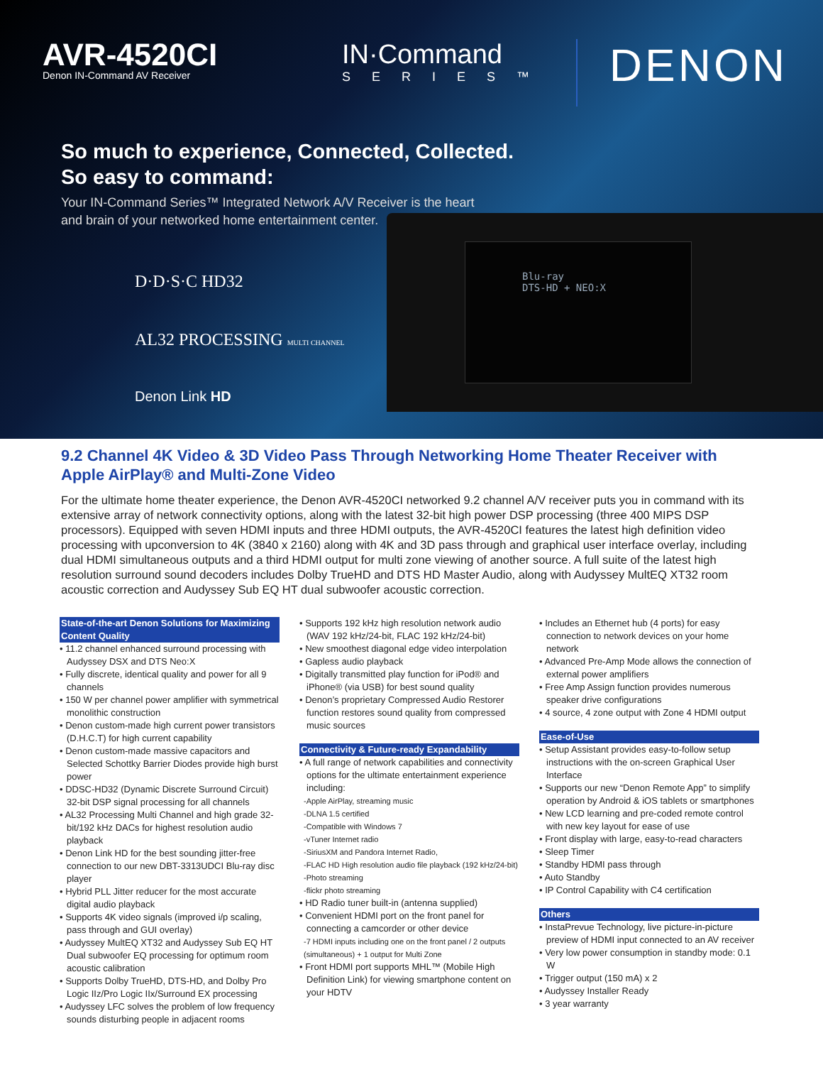AVR-4520CI
Denon IN-Command AV Receiver
IN·Command
SERIES™
DENON
So much to experience, Connected, Collected.
So easy to command:
Your IN-Command Series™ Integrated Network A/V Receiver is the heart
and brain of your networked home entertainment center.
D·D·S·C HD32
AL32 PROCESSING MULTI CHANNEL
Denon Link HD
Blu-ray
DTS-HD + NEO:X
9.2 Channel 4K Video & 3D Video Pass Through Networking Home Theater Receiver with Apple AirPlay® and Multi-Zone Video
For the ultimate home theater experience, the Denon AVR-4520CI networked 9.2 channel A/V receiver puts you in command with its extensive array of network connectivity options, along with the latest 32-bit high power DSP processing (three 400 MIPS DSP processors). Equipped with seven HDMI inputs and three HDMI outputs, the AVR-4520CI features the latest high definition video processing with upconversion to 4K (3840 x 2160) along with 4K and 3D pass through and graphical user interface overlay, including dual HDMI simultaneous outputs and a third HDMI output for multi zone viewing of another source. A full suite of the latest high resolution surround sound decoders includes Dolby TrueHD and DTS HD Master Audio, along with Audyssey MultEQ XT32 room acoustic correction and Audyssey Sub EQ HT dual subwoofer acoustic correction.
State-of-the-art Denon Solutions for Maximizing Content Quality
• 11.2 channel enhanced surround processing with Audyssey DSX and DTS Neo:X
• Fully discrete, identical quality and power for all 9 channels
• 150 W per channel power amplifier with symmetrical monolithic construction
• Denon custom-made high current power transistors (D.H.C.T) for high current capability
• Denon custom-made massive capacitors and Selected Schottky Barrier Diodes provide high burst power
• DDSC-HD32 (Dynamic Discrete Surround Circuit) 32-bit DSP signal processing for all channels
• AL32 Processing Multi Channel and high grade 32-bit/192 kHz DACs for highest resolution audio playback
• Denon Link HD for the best sounding jitter-free connection to our new DBT-3313UDCI Blu-ray disc player
• Hybrid PLL Jitter reducer for the most accurate digital audio playback
• Supports 4K video signals (improved i/p scaling, pass through and GUI overlay)
• Audyssey MultEQ XT32 and Audyssey Sub EQ HT Dual subwoofer EQ processing for optimum room acoustic calibration
• Supports Dolby TrueHD, DTS-HD, and Dolby Pro Logic IIz/Pro Logic IIx/Surround EX processing
• Audyssey LFC solves the problem of low frequency sounds disturbing people in adjacent rooms
• Supports 192 kHz high resolution network audio (WAV 192 kHz/24-bit, FLAC 192 kHz/24-bit)
• New smoothest diagonal edge video interpolation
• Gapless audio playback
• Digitally transmitted play function for iPod® and iPhone® (via USB) for best sound quality
• Denon’s proprietary Compressed Audio Restorer function restores sound quality from compressed music sources
Connectivity & Future-ready Expandability
• A full range of network capabilities and connectivity options for the ultimate entertainment experience including:
-Apple AirPlay, streaming music
-DLNA 1.5 certified
-Compatible with Windows 7
-vTuner Internet radio
-SiriusXM and Pandora Internet Radio,
-FLAC HD High resolution audio file playback (192 kHz/24-bit)
-Photo streaming
-flickr photo streaming
• HD Radio tuner built-in (antenna supplied)
• Convenient HDMI port on the front panel for connecting a camcorder or other device
-7 HDMI inputs including one on the front panel / 2 outputs (simultaneous) + 1 output for Multi Zone
• Front HDMI port supports MHL™ (Mobile High Definition Link) for viewing smartphone content on your HDTV
• Includes an Ethernet hub (4 ports) for easy connection to network devices on your home network
• Advanced Pre-Amp Mode allows the connection of external power amplifiers
• Free Amp Assign function provides numerous speaker drive configurations
• 4 source, 4 zone output with Zone 4 HDMI output
Ease-of-Use
• Setup Assistant provides easy-to-follow setup instructions with the on-screen Graphical User Interface
• Supports our new “Denon Remote App” to simplify operation by Android & iOS tablets or smartphones
• New LCD learning and pre-coded remote control with new key layout for ease of use
• Front display with large, easy-to-read characters
• Sleep Timer
• Standby HDMI pass through
• Auto Standby
• IP Control Capability with C4 certification
Others
• InstaPrevue Technology, live picture-in-picture preview of HDMI input connected to an AV receiver
• Very low power consumption in standby mode: 0.1 W
• Trigger output (150 mA) x 2
• Audyssey Installer Ready
• 3 year warranty